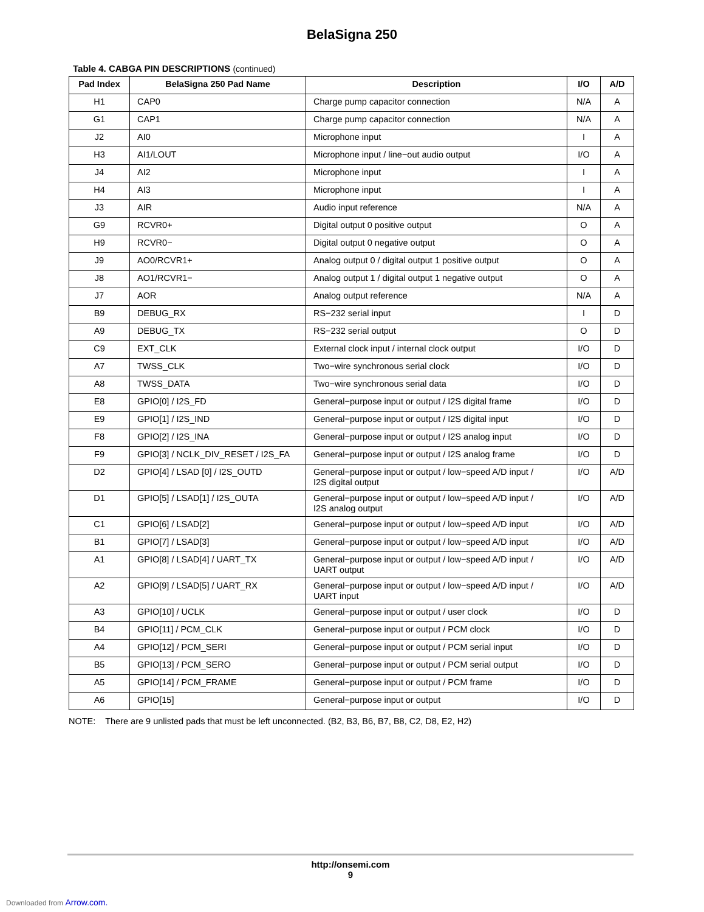BelaSigna 250
Table 4. CABGA PIN DESCRIPTIONS (continued)
| Pad Index | BelaSigna 250 Pad Name | Description | I/O | A/D |
| --- | --- | --- | --- | --- |
| H1 | CAP0 | Charge pump capacitor connection | N/A | A |
| G1 | CAP1 | Charge pump capacitor connection | N/A | A |
| J2 | AI0 | Microphone input | I | A |
| H3 | AI1/LOUT | Microphone input / line−out audio output | I/O | A |
| J4 | AI2 | Microphone input | I | A |
| H4 | AI3 | Microphone input | I | A |
| J3 | AIR | Audio input reference | N/A | A |
| G9 | RCVR0+ | Digital output 0 positive output | O | A |
| H9 | RCVR0− | Digital output 0 negative output | O | A |
| J9 | AO0/RCVR1+ | Analog output 0 / digital output 1 positive output | O | A |
| J8 | AO1/RCVR1− | Analog output 1 / digital output 1 negative output | O | A |
| J7 | AOR | Analog output reference | N/A | A |
| B9 | DEBUG_RX | RS−232 serial input | I | D |
| A9 | DEBUG_TX | RS−232 serial output | O | D |
| C9 | EXT_CLK | External clock input / internal clock output | I/O | D |
| A7 | TWSS_CLK | Two−wire synchronous serial clock | I/O | D |
| A8 | TWSS_DATA | Two−wire synchronous serial data | I/O | D |
| E8 | GPIO[0] / I2S_FD | General−purpose input or output / I2S digital frame | I/O | D |
| E9 | GPIO[1] / I2S_IND | General−purpose input or output / I2S digital input | I/O | D |
| F8 | GPIO[2] / I2S_INA | General−purpose input or output / I2S analog input | I/O | D |
| F9 | GPIO[3] / NCLK_DIV_RESET / I2S_FA | General−purpose input or output / I2S analog frame | I/O | D |
| D2 | GPIO[4] / LSAD [0] / I2S_OUTD | General−purpose input or output / low−speed A/D input / I2S digital output | I/O | A/D |
| D1 | GPIO[5] / LSAD[1] / I2S_OUTA | General−purpose input or output / low−speed A/D input / I2S analog output | I/O | A/D |
| C1 | GPIO[6] / LSAD[2] | General−purpose input or output / low−speed A/D input | I/O | A/D |
| B1 | GPIO[7] / LSAD[3] | General−purpose input or output / low−speed A/D input | I/O | A/D |
| A1 | GPIO[8] / LSAD[4] / UART_TX | General−purpose input or output / low−speed A/D input / UART output | I/O | A/D |
| A2 | GPIO[9] / LSAD[5] / UART_RX | General−purpose input or output / low−speed A/D input / UART input | I/O | A/D |
| A3 | GPIO[10] / UCLK | General−purpose input or output / user clock | I/O | D |
| B4 | GPIO[11] / PCM_CLK | General−purpose input or output / PCM clock | I/O | D |
| A4 | GPIO[12] / PCM_SERI | General−purpose input or output / PCM serial input | I/O | D |
| B5 | GPIO[13] / PCM_SERO | General−purpose input or output / PCM serial output | I/O | D |
| A5 | GPIO[14] / PCM_FRAME | General−purpose input or output / PCM frame | I/O | D |
| A6 | GPIO[15] | General−purpose input or output | I/O | D |
NOTE: There are 9 unlisted pads that must be left unconnected. (B2, B3, B6, B7, B8, C2, D8, E2, H2)
http://onsemi.com
9
Downloaded from Arrow.com.